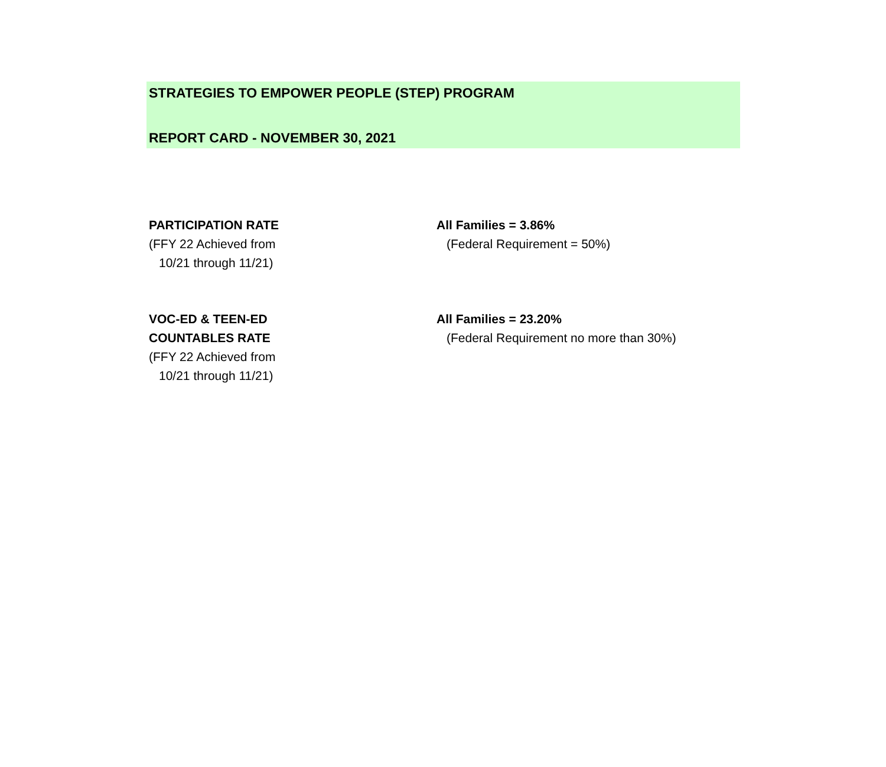STRATEGIES TO EMPOWER PEOPLE (STEP) PROGRAM
REPORT CARD - NOVEMBER 30, 2021
PARTICIPATION RATE
(FFY 22 Achieved from
10/21 through 11/21)
All Families = 3.86%
(Federal Requirement = 50%)
VOC-ED & TEEN-ED
COUNTABLES RATE
(FFY 22 Achieved from
10/21 through 11/21)
All Families = 23.20%
(Federal Requirement no more than 30%)